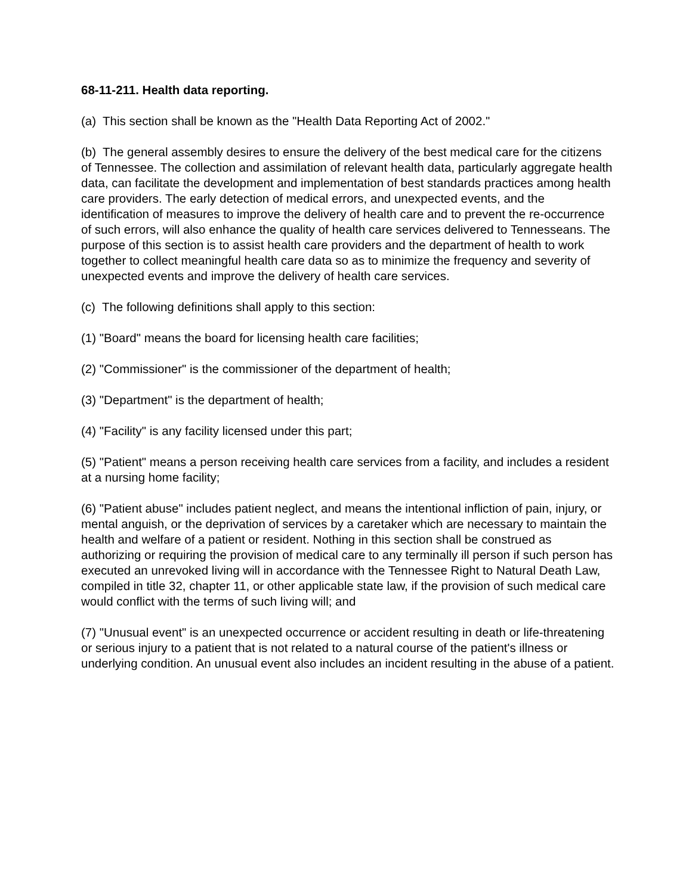68-11-211. Health data reporting.
(a) This section shall be known as the "Health Data Reporting Act of 2002."
(b) The general assembly desires to ensure the delivery of the best medical care for the citizens of Tennessee. The collection and assimilation of relevant health data, particularly aggregate health data, can facilitate the development and implementation of best standards practices among health care providers. The early detection of medical errors, and unexpected events, and the identification of measures to improve the delivery of health care and to prevent the re-occurrence of such errors, will also enhance the quality of health care services delivered to Tennesseans. The purpose of this section is to assist health care providers and the department of health to work together to collect meaningful health care data so as to minimize the frequency and severity of unexpected events and improve the delivery of health care services.
(c) The following definitions shall apply to this section:
(1) "Board" means the board for licensing health care facilities;
(2) "Commissioner" is the commissioner of the department of health;
(3) "Department" is the department of health;
(4) "Facility" is any facility licensed under this part;
(5) "Patient" means a person receiving health care services from a facility, and includes a resident at a nursing home facility;
(6) "Patient abuse" includes patient neglect, and means the intentional infliction of pain, injury, or mental anguish, or the deprivation of services by a caretaker which are necessary to maintain the health and welfare of a patient or resident. Nothing in this section shall be construed as authorizing or requiring the provision of medical care to any terminally ill person if such person has executed an unrevoked living will in accordance with the Tennessee Right to Natural Death Law, compiled in title 32, chapter 11, or other applicable state law, if the provision of such medical care would conflict with the terms of such living will; and
(7) "Unusual event" is an unexpected occurrence or accident resulting in death or life-threatening or serious injury to a patient that is not related to a natural course of the patient's illness or underlying condition. An unusual event also includes an incident resulting in the abuse of a patient.